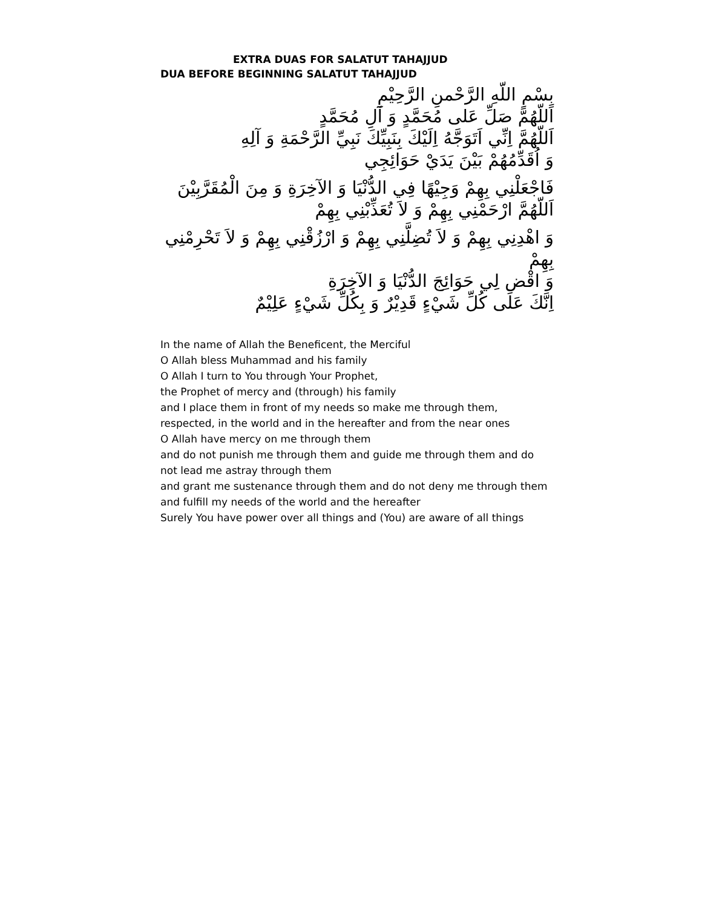EXTRA DUAS FOR SALATUT TAHAJJUD
DUA BEFORE BEGINNING SALATUT TAHAJJUD
بِسْمِ اللّهِ الرَّحْمنِ الرَّحِيْمِ
اَللّهُمَّ صَلِّ عَلى مُحَمَّدٍ وَ آلِ مُحَمَّدٍ
اَللّهُمَّ اِنِّي اَتَوَجَّهُ اِلَيْكَ بِنَبِيِّكَ نَبِيِّ الرَّحْمَةِ وَ آلِهِ
وَ اُقَدِّمُهُمْ بَيْنَ يَدَيْ حَوَائِجِي
فَاجْعَلْنِي بِهِمْ وَجِيْهًا فِي الدُّنْيَا وَ الآخِرَةِ وَ مِنَ الْمُقَرَّبِيْنَ
اَللّهُمَّ ارْحَمْنِي بِهِمْ وَ لاَ تُعَذِّبْنِي بِهِمْ
وَ اهْدِنِي بِهِمْ وَ لاَ تُضِلَّنِي بِهِمْ وَ ارْزُقْنِي بِهِمْ وَ لاَ تَحْرِمْنِي بِهِمْ
وَ اقْضِ لِي حَوَائِجَ الدُّنْيَا وَ الآخِرَةِ
اِنَّكَ عَلى كُلِّ شَيْءٍ قَدِيْرٌ وَ بِكُلِّ شَيْءٍ عَلِيْمٌ
In the name of Allah the Beneficent, the Merciful
O Allah bless Muhammad and his family
O Allah I turn to You through Your Prophet,
the Prophet of mercy and (through) his family
and I place them in front of my needs so make me through them,
respected, in the world and in the hereafter and from the near ones
O Allah have mercy on me through them
and do not punish me through them and guide me through them and do not lead me astray through them
and grant me sustenance through them and do not deny me through them and fulfill my needs of the world and the hereafter
Surely You have power over all things and (You) are aware of all things